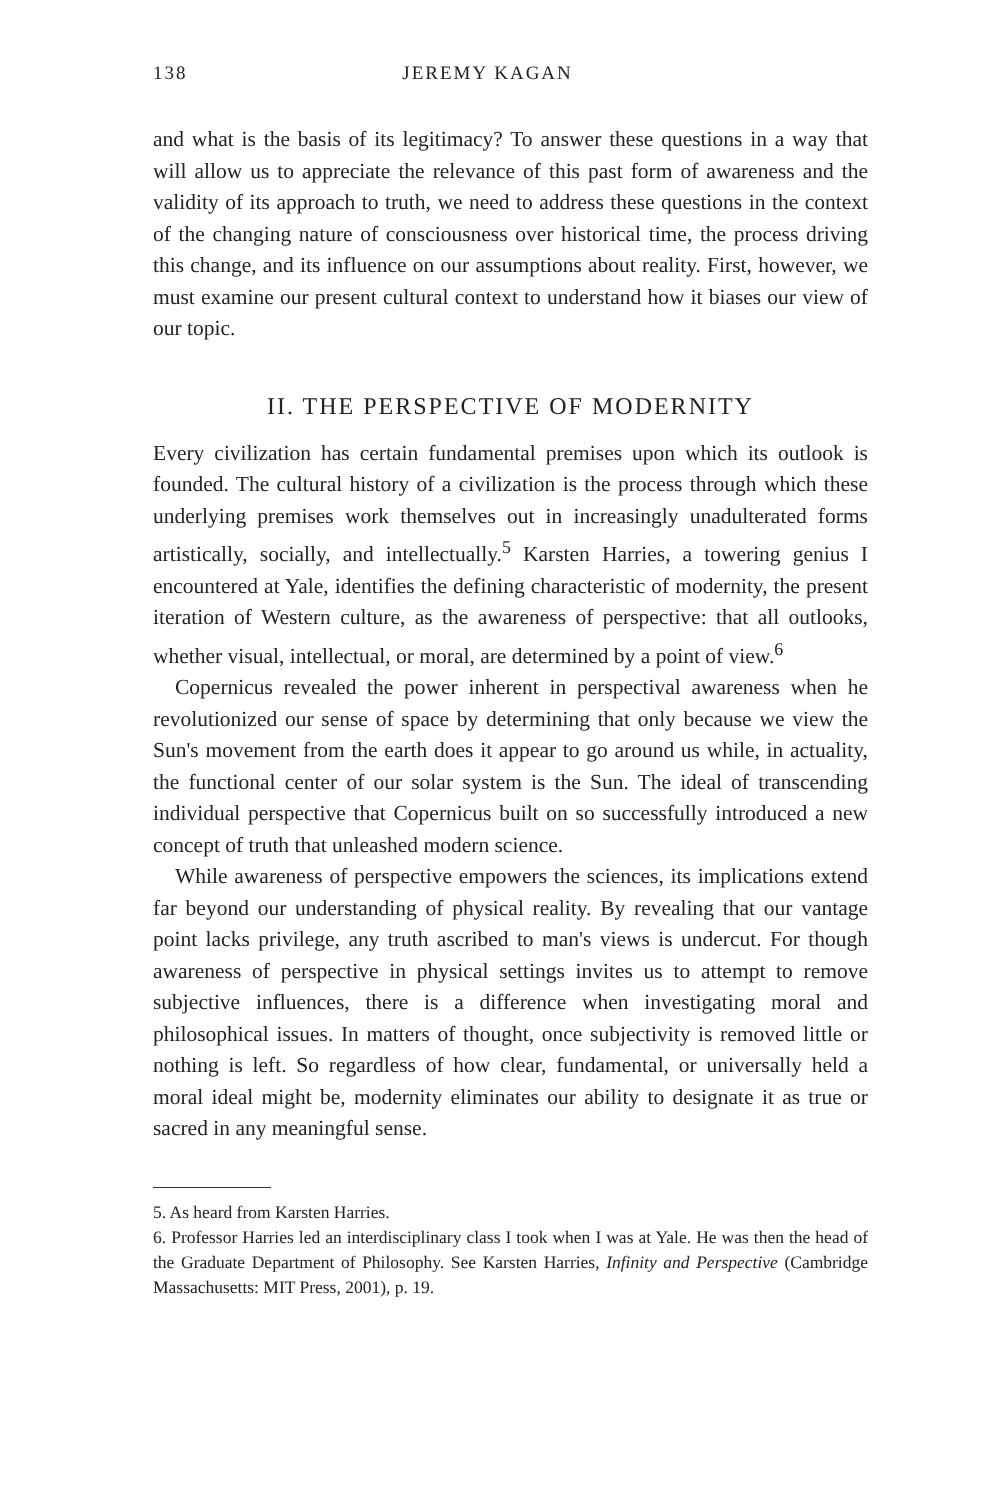138 JEREMY KAGAN
and what is the basis of its legitimacy? To answer these questions in a way that will allow us to appreciate the relevance of this past form of awareness and the validity of its approach to truth, we need to address these questions in the context of the changing nature of consciousness over historical time, the process driving this change, and its influence on our assumptions about reality. First, however, we must examine our present cultural context to understand how it biases our view of our topic.
II. THE PERSPECTIVE OF MODERNITY
Every civilization has certain fundamental premises upon which its outlook is founded. The cultural history of a civilization is the process through which these underlying premises work themselves out in increasingly unadulterated forms artistically, socially, and intellectually.<sup>5</sup> Karsten Harries, a towering genius I encountered at Yale, identifies the defining characteristic of modernity, the present iteration of Western culture, as the awareness of perspective: that all outlooks, whether visual, intellectual, or moral, are determined by a point of view.<sup>6</sup>
Copernicus revealed the power inherent in perspectival awareness when he revolutionized our sense of space by determining that only because we view the Sun's movement from the earth does it appear to go around us while, in actuality, the functional center of our solar system is the Sun. The ideal of transcending individual perspective that Copernicus built on so successfully introduced a new concept of truth that unleashed modern science.
While awareness of perspective empowers the sciences, its implications extend far beyond our understanding of physical reality. By revealing that our vantage point lacks privilege, any truth ascribed to man's views is undercut. For though awareness of perspective in physical settings invites us to attempt to remove subjective influences, there is a difference when investigating moral and philosophical issues. In matters of thought, once subjectivity is removed little or nothing is left. So regardless of how clear, fundamental, or universally held a moral ideal might be, modernity eliminates our ability to designate it as true or sacred in any meaningful sense.
5. As heard from Karsten Harries.
6. Professor Harries led an interdisciplinary class I took when I was at Yale. He was then the head of the Graduate Department of Philosophy. See Karsten Harries, Infinity and Perspective (Cambridge Massachusetts: MIT Press, 2001), p. 19.